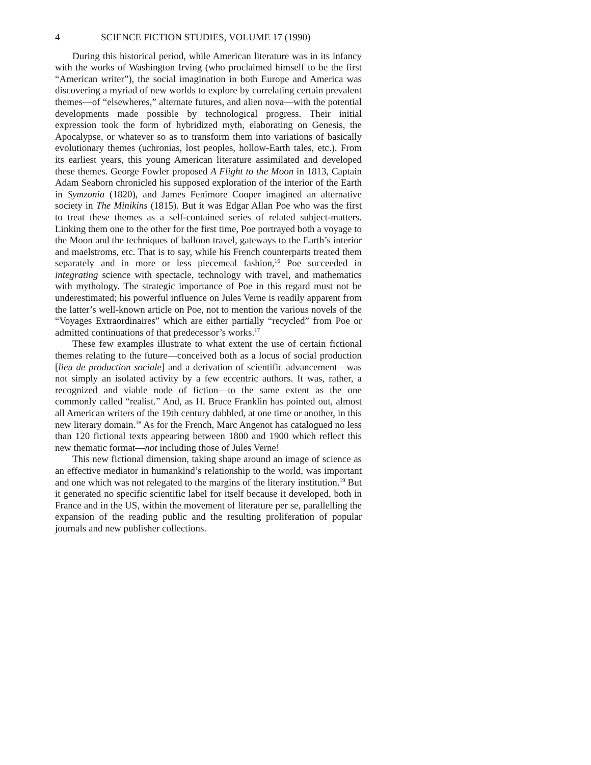4 SCIENCE FICTION STUDIES, VOLUME 17 (1990)
During this historical period, while American literature was in its infancy with the works of Washington Irving (who proclaimed himself to be the first “American writer”), the social imagination in both Europe and America was discovering a myriad of new worlds to explore by correlating certain prevalent themes—of “elsewheres,” alternate futures, and alien nova—with the potential developments made possible by technological progress. Their initial expression took the form of hybridized myth, elaborating on Genesis, the Apocalypse, or whatever so as to transform them into variations of basically evolutionary themes (uchronias, lost peoples, hollow-Earth tales, etc.). From its earliest years, this young American literature assimilated and developed these themes. George Fowler proposed A Flight to the Moon in 1813, Captain Adam Seaborn chronicled his supposed exploration of the interior of the Earth in Symzonia (1820), and James Fenimore Cooper imagined an alternative society in The Minikins (1815). But it was Edgar Allan Poe who was the first to treat these themes as a self-contained series of related subject-matters. Linking them one to the other for the first time, Poe portrayed both a voyage to the Moon and the techniques of balloon travel, gateways to the Earth’s interior and maelstroms, etc. That is to say, while his French counterparts treated them separately and in more or less piecemeal fashion,<sup>16</sup> Poe succeeded in integrating science with spectacle, technology with travel, and mathematics with mythology. The strategic importance of Poe in this regard must not be underestimated; his powerful influence on Jules Verne is readily apparent from the latter’s well-known article on Poe, not to mention the various novels of the “Voyages Extraordinaires” which are either partially “recycled” from Poe or admitted continuations of that predecessor’s works.<sup>17</sup>
These few examples illustrate to what extent the use of certain fictional themes relating to the future—conceived both as a locus of social production [lieu de production sociale] and a derivation of scientific advancement—was not simply an isolated activity by a few eccentric authors. It was, rather, a recognized and viable node of fiction—to the same extent as the one commonly called “realist.” And, as H. Bruce Franklin has pointed out, almost all American writers of the 19th century dabbled, at one time or another, in this new literary domain.<sup>18</sup> As for the French, Marc Angenot has catalogued no less than 120 fictional texts appearing between 1800 and 1900 which reflect this new thematic format—not including those of Jules Verne!
This new fictional dimension, taking shape around an image of science as an effective mediator in humankind’s relationship to the world, was important and one which was not relegated to the margins of the literary institution.<sup>19</sup> But it generated no specific scientific label for itself because it developed, both in France and in the US, within the movement of literature per se, parallelling the expansion of the reading public and the resulting proliferation of popular journals and new publisher collections.